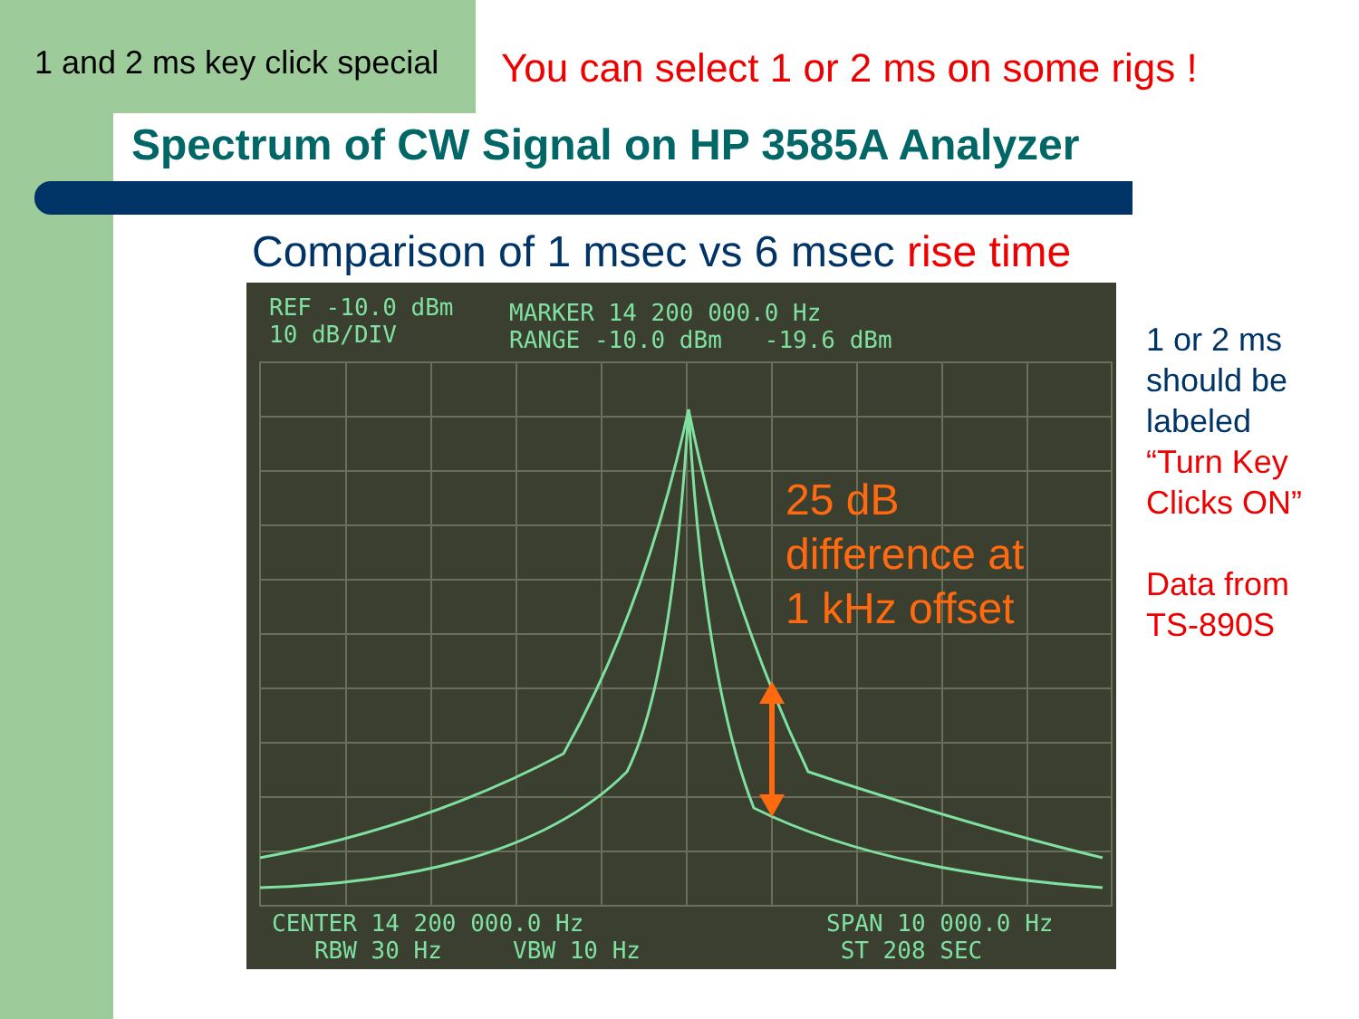1 and 2 ms key click special
You can select 1 or 2 ms on some rigs !
Spectrum of CW Signal on HP 3585A Analyzer
Comparison of 1 msec vs 6 msec rise time
REF -10.0 dBm
10 dB/DIV
MARKER 14 200 000.0 Hz
RANGE -10.0 dBm -19.6 dBm
25 dB
difference at
1 kHz offset
CENTER 14 200 000.0 Hz
RBW 30 Hz VBW 10 Hz
SPAN 10 000.0 Hz
ST 208 SEC
1 or 2 ms
should be
labeled
“Turn Key
Clicks ON”
Data from
TS-890S